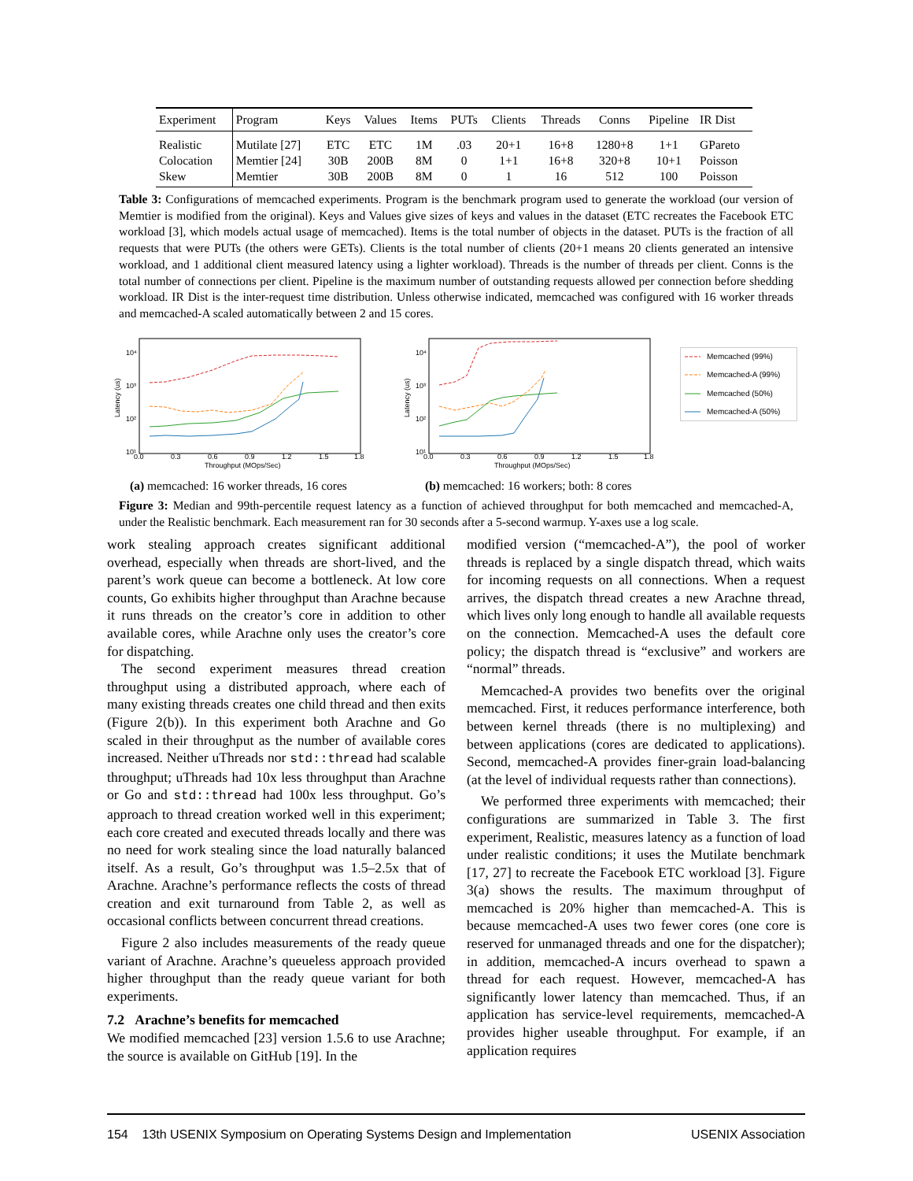| Experiment | Program | Keys | Values | Items | PUTs | Clients | Threads | Conns | Pipeline | IR Dist |
| --- | --- | --- | --- | --- | --- | --- | --- | --- | --- | --- |
| Realistic | Mutilate [27] | ETC | ETC | 1M | .03 | 20+1 | 16+8 | 1280+8 | 1+1 | GPareto |
| Colocation | Memtier [24] | 30B | 200B | 8M | 0 | 1+1 | 16+8 | 320+8 | 10+1 | Poisson |
| Skew | Memtier | 30B | 200B | 8M | 0 | 1 | 16 | 512 | 100 | Poisson |
Table 3: Configurations of memcached experiments. Program is the benchmark program used to generate the workload (our version of Memtier is modified from the original). Keys and Values give sizes of keys and values in the dataset (ETC recreates the Facebook ETC workload [3], which models actual usage of memcached). Items is the total number of objects in the dataset. PUTs is the fraction of all requests that were PUTs (the others were GETs). Clients is the total number of clients (20+1 means 20 clients generated an intensive workload, and 1 additional client measured latency using a lighter workload). Threads is the number of threads per client. Conns is the total number of connections per client. Pipeline is the maximum number of outstanding requests allowed per connection before shedding workload. IR Dist is the inter-request time distribution. Unless otherwise indicated, memcached was configured with 16 worker threads and memcached-A scaled automatically between 2 and 15 cores.
10⁴
10³
10²
10¹
Latency (us)
0.0
0.3
0.6
0.9
1.2
1.5
1.8
Throughput (MOps/Sec)
10⁴
10³
10²
10¹
Latency (us)
0.0
0.3
0.6
0.9
1.2
1.5
1.8
Throughput (MOps/Sec)
Memcached (99%)
Memcached-A (99%)
Memcached (50%)
Memcached-A (50%)
(a) memcached: 16 worker threads, 16 cores
(b) memcached: 16 workers; both: 8 cores
Figure 3: Median and 99th-percentile request latency as a function of achieved throughput for both memcached and memcached-A, under the Realistic benchmark. Each measurement ran for 30 seconds after a 5-second warmup. Y-axes use a log scale.
work stealing approach creates significant additional overhead, especially when threads are short-lived, and the parent’s work queue can become a bottleneck. At low core counts, Go exhibits higher throughput than Arachne because it runs threads on the creator’s core in addition to other available cores, while Arachne only uses the creator’s core for dispatching.
The second experiment measures thread creation throughput using a distributed approach, where each of many existing threads creates one child thread and then exits (Figure 2(b)). In this experiment both Arachne and Go scaled in their throughput as the number of available cores increased. Neither uThreads nor std::thread had scalable throughput; uThreads had 10x less throughput than Arachne or Go and std::thread had 100x less throughput. Go’s approach to thread creation worked well in this experiment; each core created and executed threads locally and there was no need for work stealing since the load naturally balanced itself. As a result, Go’s throughput was 1.5–2.5x that of Arachne. Arachne’s performance reflects the costs of thread creation and exit turnaround from Table 2, as well as occasional conflicts between concurrent thread creations.
Figure 2 also includes measurements of the ready queue variant of Arachne. Arachne’s queueless approach provided higher throughput than the ready queue variant for both experiments.
7.2 Arachne’s benefits for memcached
We modified memcached [23] version 1.5.6 to use Arachne; the source is available on GitHub [19]. In the
modified version (“memcached-A”), the pool of worker threads is replaced by a single dispatch thread, which waits for incoming requests on all connections. When a request arrives, the dispatch thread creates a new Arachne thread, which lives only long enough to handle all available requests on the connection. Memcached-A uses the default core policy; the dispatch thread is “exclusive” and workers are “normal” threads.
Memcached-A provides two benefits over the original memcached. First, it reduces performance interference, both between kernel threads (there is no multiplexing) and between applications (cores are dedicated to applications). Second, memcached-A provides finer-grain load-balancing (at the level of individual requests rather than connections).
We performed three experiments with memcached; their configurations are summarized in Table 3. The first experiment, Realistic, measures latency as a function of load under realistic conditions; it uses the Mutilate benchmark [17, 27] to recreate the Facebook ETC workload [3]. Figure 3(a) shows the results. The maximum throughput of memcached is 20% higher than memcached-A. This is because memcached-A uses two fewer cores (one core is reserved for unmanaged threads and one for the dispatcher); in addition, memcached-A incurs overhead to spawn a thread for each request. However, memcached-A has significantly lower latency than memcached. Thus, if an application has service-level requirements, memcached-A provides higher useable throughput. For example, if an application requires
154 13th USENIX Symposium on Operating Systems Design and Implementation USENIX Association